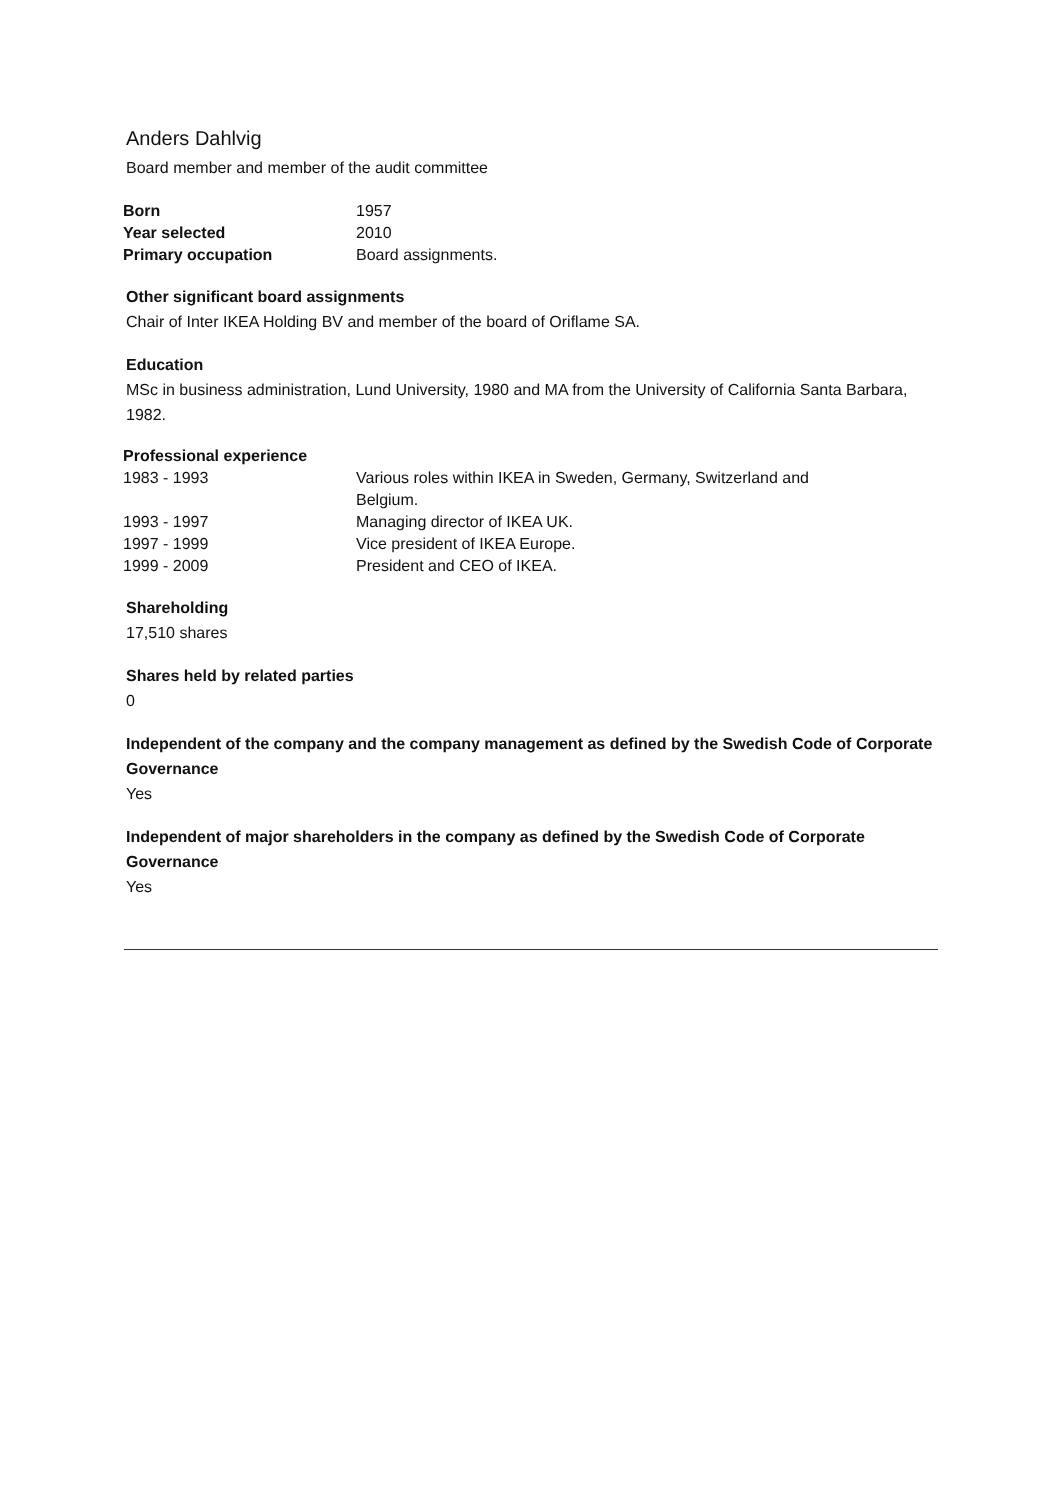Anders Dahlvig
Board member and member of the audit committee
| Born | 1957 |
| Year selected | 2010 |
| Primary occupation | Board assignments. |
Other significant board assignments
Chair of Inter IKEA Holding BV and member of the board of Oriflame SA.
Education
MSc in business administration, Lund University, 1980 and MA from the University of California Santa Barbara, 1982.
| Professional experience | |
| --- | --- |
| 1983 - 1993 | Various roles within IKEA in Sweden, Germany, Switzerland and Belgium. |
| 1993 - 1997 | Managing director of IKEA UK. |
| 1997 - 1999 | Vice president of IKEA Europe. |
| 1999 - 2009 | President and CEO of IKEA. |
Shareholding
17,510 shares
Shares held by related parties
0
Independent of the company and the company management as defined by the Swedish Code of Corporate Governance
Yes
Independent of major shareholders in the company as defined by the Swedish Code of Corporate Governance
Yes